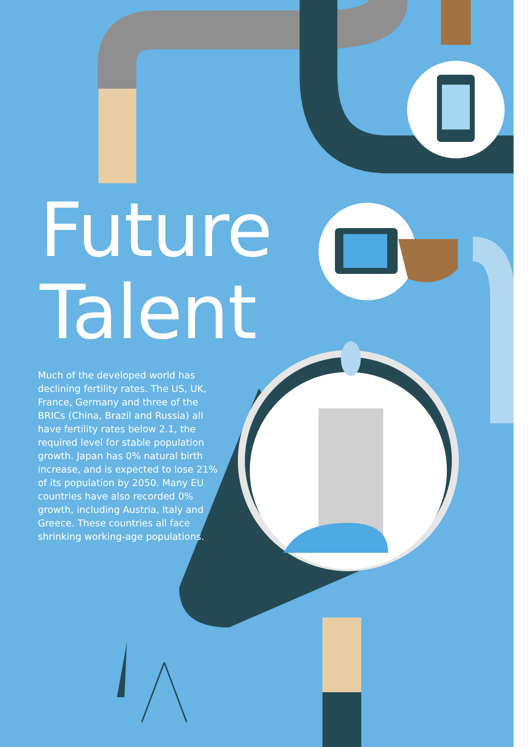Future
Talent
Much of the developed world has declining fertility rates. The US, UK, France, Germany and three of the BRICs (China, Brazil and Russia) all have fertility rates below 2.1, the required level for stable population growth. Japan has 0% natural birth increase, and is expected to lose 21% of its population by 2050. Many EU countries have also recorded 0% growth, including Austria, Italy and Greece. These countries all face shrinking working-age populations.